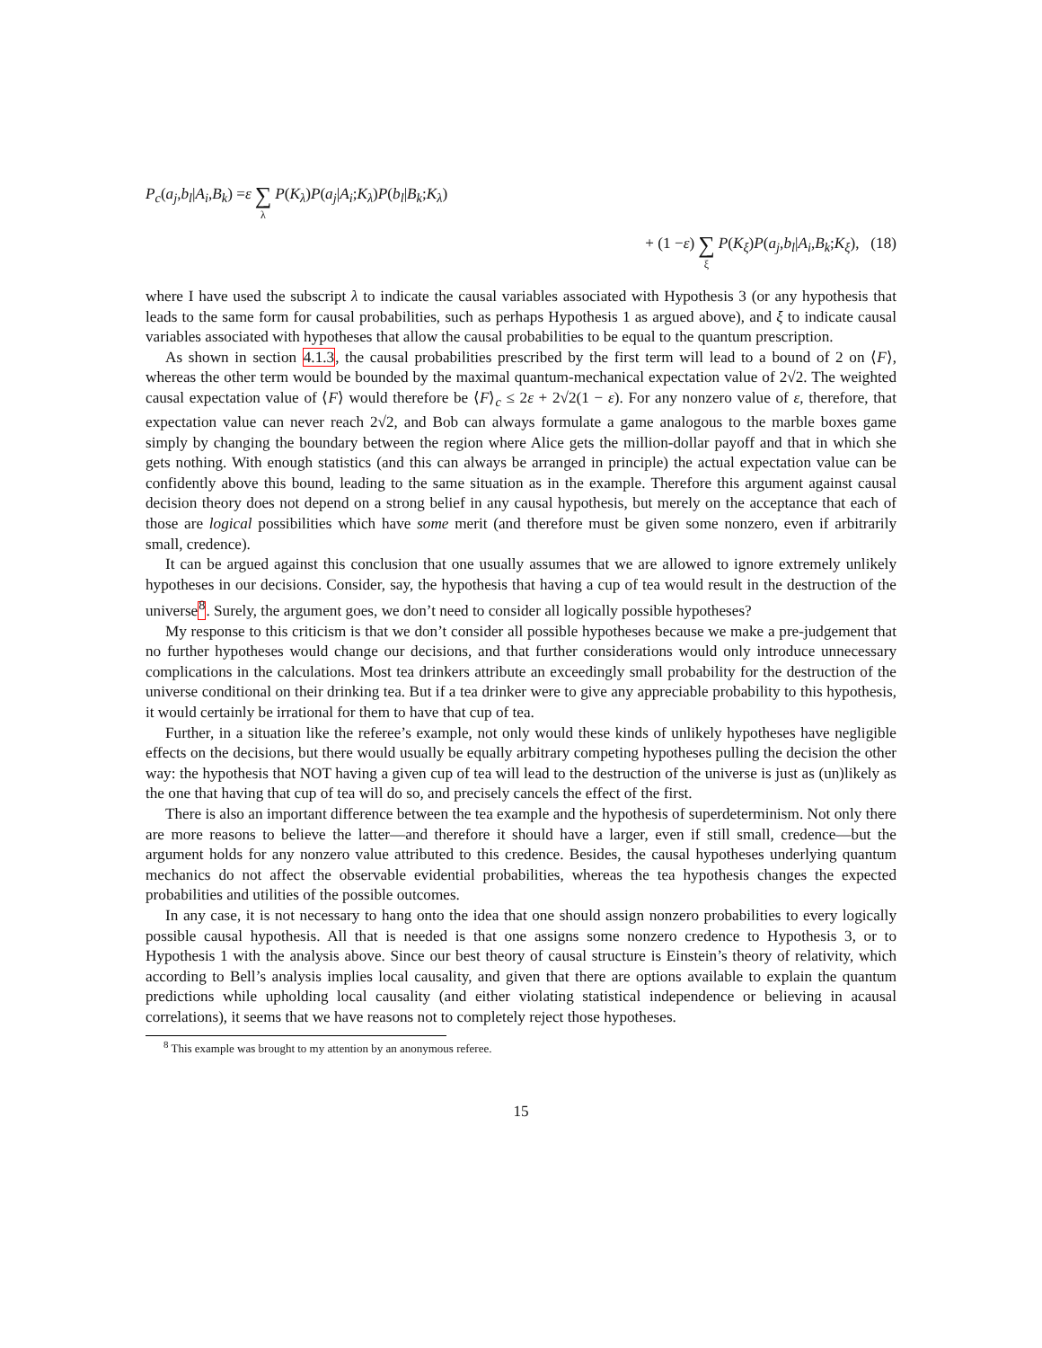P<sub>c</sub> (a<sub>j</sub>, b<sub>l</sub> | A<sub>i</sub>, B<sub>k</sub>) = ε ∑ λ P (K<sub>λ</sub>) P (a<sub>j</sub> | A<sub>i</sub>; K<sub>λ</sub>) P (b<sub>l</sub> | B<sub>k</sub>; K<sub>λ</sub>)
+ (1 − ε) ∑ ξ P (K<sub>ξ</sub>) P (a<sub>j</sub>, b<sub>l</sub> | A<sub>i</sub>, B<sub>k</sub>; K<sub>ξ</sub>), (18)
where I have used the subscript λ to indicate the causal variables associated with Hypothesis 3 (or any hypothesis that leads to the same form for causal probabilities, such as perhaps Hypothesis 1 as argued above), and ξ to indicate causal variables associated with hypotheses that allow the causal probabilities to be equal to the quantum prescription.
As shown in section 4.1.3, the causal probabilities prescribed by the first term will lead to a bound of 2 on ⟨F⟩, whereas the other term would be bounded by the maximal quantum-mechanical expectation value of 2√2. The weighted causal expectation value of ⟨F⟩ would therefore be ⟨F⟩<sub>c</sub> ≤ 2ε + 2√2(1 − ε). For any nonzero value of ε, therefore, that expectation value can never reach 2√2, and Bob can always formulate a game analogous to the marble boxes game simply by changing the boundary between the region where Alice gets the million-dollar payoff and that in which she gets nothing. With enough statistics (and this can always be arranged in principle) the actual expectation value can be confidently above this bound, leading to the same situation as in the example. Therefore this argument against causal decision theory does not depend on a strong belief in any causal hypothesis, but merely on the acceptance that each of those are logical possibilities which have some merit (and therefore must be given some nonzero, even if arbitrarily small, credence).
It can be argued against this conclusion that one usually assumes that we are allowed to ignore extremely unlikely hypotheses in our decisions. Consider, say, the hypothesis that having a cup of tea would result in the destruction of the universe<sup>8</sup>. Surely, the argument goes, we don’t need to consider all logically possible hypotheses?
My response to this criticism is that we don’t consider all possible hypotheses because we make a pre-judgement that no further hypotheses would change our decisions, and that further considerations would only introduce unnecessary complications in the calculations. Most tea drinkers attribute an exceedingly small probability for the destruction of the universe conditional on their drinking tea. But if a tea drinker were to give any appreciable probability to this hypothesis, it would certainly be irrational for them to have that cup of tea.
Further, in a situation like the referee’s example, not only would these kinds of unlikely hypotheses have negligible effects on the decisions, but there would usually be equally arbitrary competing hypotheses pulling the decision the other way: the hypothesis that NOT having a given cup of tea will lead to the destruction of the universe is just as (un)likely as the one that having that cup of tea will do so, and precisely cancels the effect of the first.
There is also an important difference between the tea example and the hypothesis of superdeterminism. Not only there are more reasons to believe the latter—and therefore it should have a larger, even if still small, credence—but the argument holds for any nonzero value attributed to this credence. Besides, the causal hypotheses underlying quantum mechanics do not affect the observable evidential probabilities, whereas the tea hypothesis changes the expected probabilities and utilities of the possible outcomes.
In any case, it is not necessary to hang onto the idea that one should assign nonzero probabilities to every logically possible causal hypothesis. All that is needed is that one assigns some nonzero credence to Hypothesis 3, or to Hypothesis 1 with the analysis above. Since our best theory of causal structure is Einstein’s theory of relativity, which according to Bell’s analysis implies local causality, and given that there are options available to explain the quantum predictions while upholding local causality (and either violating statistical independence or believing in acausal correlations), it seems that we have reasons not to completely reject those hypotheses.
<sup>8</sup> This example was brought to my attention by an anonymous referee.
15